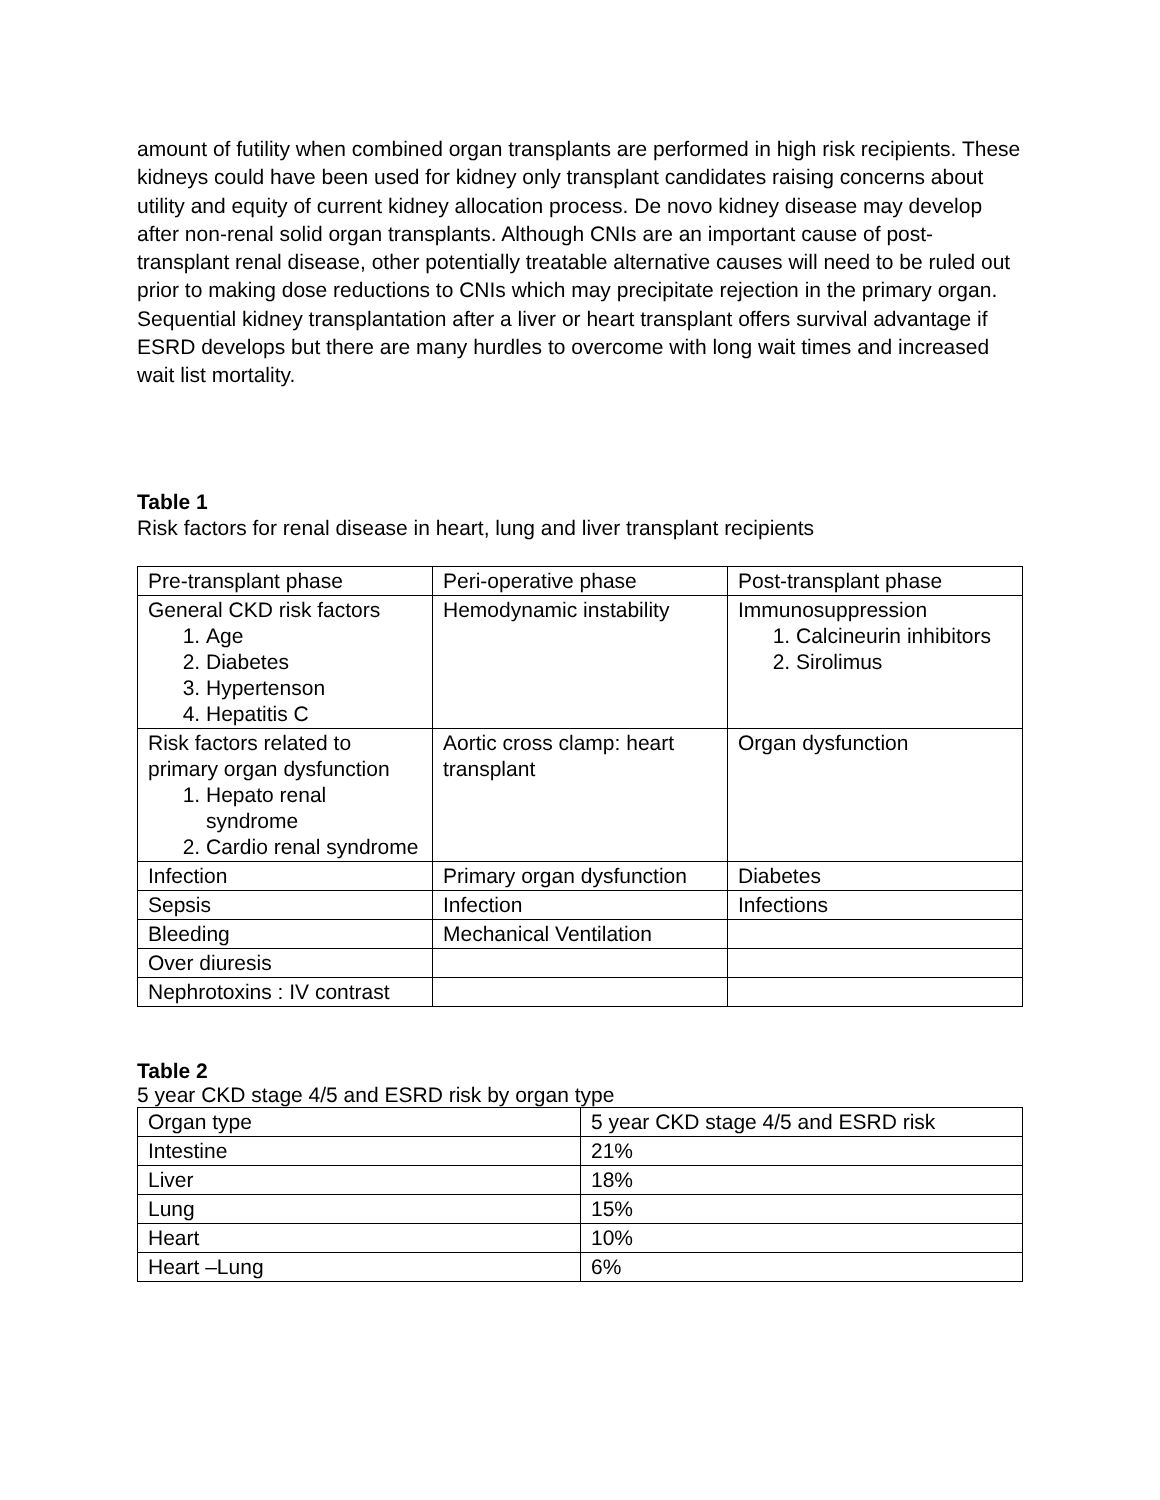amount of futility when combined organ transplants are performed in high risk recipients. These kidneys could have been used for kidney only transplant candidates raising concerns about utility and equity of current kidney allocation process. De novo kidney disease may develop after non-renal solid organ transplants. Although CNIs are an important cause of post-transplant renal disease, other potentially treatable alternative causes will need to be ruled out prior to making dose reductions to CNIs which may precipitate rejection in the primary organ. Sequential kidney transplantation after a liver or heart transplant offers survival advantage if ESRD develops but there are many hurdles to overcome with long wait times and increased wait list mortality.
Table 1
Risk factors for renal disease in heart, lung and liver transplant recipients
| Pre-transplant phase | Peri-operative phase | Post-transplant phase |
| General CKD risk factors 1. Age 2. Diabetes 3. Hypertenson 4. Hepatitis C | Hemodynamic instability | Immunosuppression 1. Calcineurin inhibitors 2. Sirolimus |
| Risk factors related to primary organ dysfunction 1. Hepato renal syndrome 2. Cardio renal syndrome | Aortic cross clamp: heart transplant | Organ dysfunction |
| Infection | Primary organ dysfunction | Diabetes |
| Sepsis | Infection | Infections |
| Bleeding | Mechanical Ventilation | |
| Over diuresis | | |
| Nephrotoxins : IV contrast | | |
Table 2
5 year CKD stage 4/5 and ESRD risk by organ type
| Organ type | 5 year CKD stage 4/5 and ESRD risk |
| Intestine | 21% |
| Liver | 18% |
| Lung | 15% |
| Heart | 10% |
| Heart –Lung | 6% |